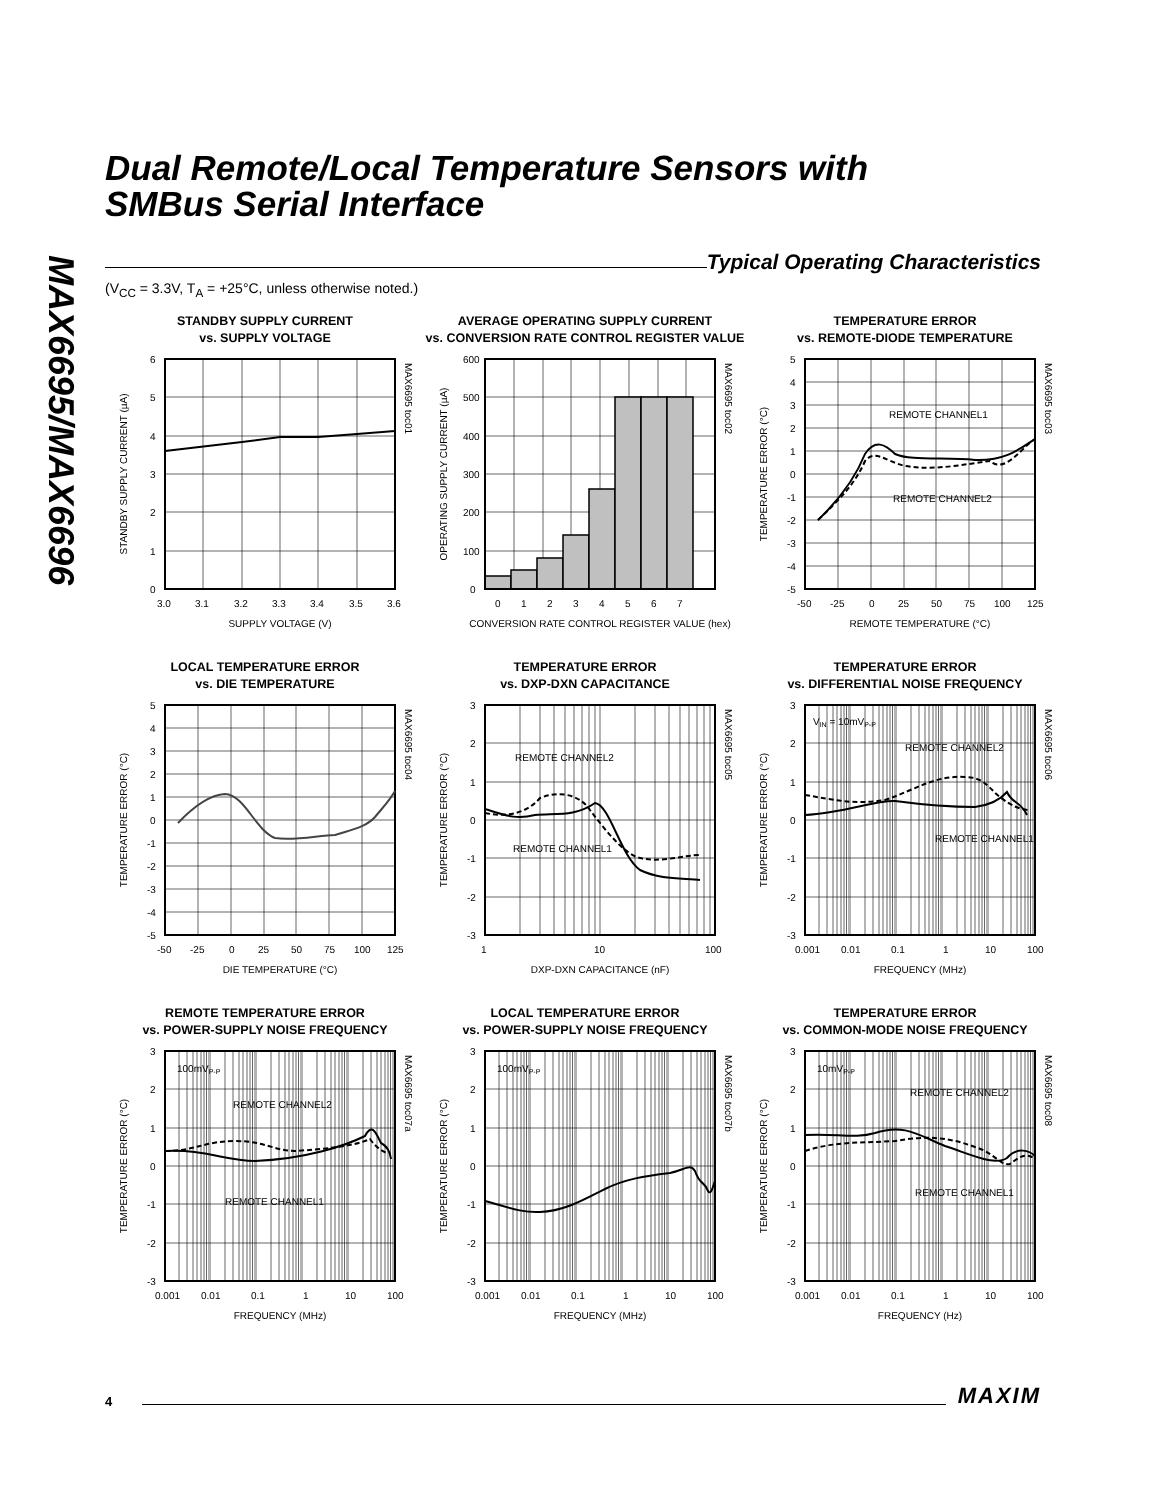MAX6695/MAX6696
Dual Remote/Local Temperature Sensors with
SMBus Serial Interface
Typical Operating Characteristics
(V<sub>CC</sub> = 3.3V, T<sub>A</sub> = +25°C, unless otherwise noted.)
STANDBY SUPPLY CURRENT
vs. SUPPLY VOLTAGE
6
5
4
3
2
1
0
3.0
3.1
3.2
3.3
3.4
3.5
3.6
SUPPLY VOLTAGE (V)
STANDBY SUPPLY CURRENT (µA)
MAX6695 toc01
AVERAGE OPERATING SUPPLY CURRENT
vs. CONVERSION RATE CONTROL REGISTER VALUE
600
500
400
300
200
100
0
0
1
2
3
4
5
6
7
CONVERSION RATE CONTROL REGISTER VALUE (hex)
OPERATING SUPPLY CURRENT (µA)
MAX6695 toc02
TEMPERATURE ERROR
vs. REMOTE-DIODE TEMPERATURE
REMOTE CHANNEL1
REMOTE CHANNEL2
5
4
3
2
1
0
-1
-2
-3
-4
-5
-50
-25
0
25
50
75
100
125
REMOTE TEMPERATURE (°C)
TEMPERATURE ERROR (°C)
MAX6695 toc03
LOCAL TEMPERATURE ERROR
vs. DIE TEMPERATURE
5
4
3
2
1
0
-1
-2
-3
-4
-5
-50
-25
0
25
50
75
100
125
DIE TEMPERATURE (°C)
TEMPERATURE ERROR (°C)
MAX6695 toc04
TEMPERATURE ERROR
vs. DXP-DXN CAPACITANCE
REMOTE CHANNEL2
REMOTE CHANNEL1
3
2
1
0
-1
-2
-3
1
10
100
DXP-DXN CAPACITANCE (nF)
TEMPERATURE ERROR (°C)
MAX6695 toc05
TEMPERATURE ERROR
vs. DIFFERENTIAL NOISE FREQUENCY
VIN = 10mVP-P
REMOTE CHANNEL2
REMOTE CHANNEL1
3
2
1
0
-1
-2
-3
0.001
0.01
0.1
1
10
100
FREQUENCY (MHz)
TEMPERATURE ERROR (°C)
MAX6695 toc06
REMOTE TEMPERATURE ERROR
vs. POWER-SUPPLY NOISE FREQUENCY
100mVP-P
REMOTE CHANNEL2
REMOTE CHANNEL1
3
2
1
0
-1
-2
-3
0.001
0.01
0.1
1
10
100
FREQUENCY (MHz)
TEMPERATURE ERROR (°C)
MAX6695 toc07a
LOCAL TEMPERATURE ERROR
vs. POWER-SUPPLY NOISE FREQUENCY
100mVP-P
3
2
1
0
-1
-2
-3
0.001
0.01
0.1
1
10
100
FREQUENCY (MHz)
TEMPERATURE ERROR (°C)
MAX6695 toc07b
TEMPERATURE ERROR
vs. COMMON-MODE NOISE FREQUENCY
10mVP-P
REMOTE CHANNEL2
REMOTE CHANNEL1
3
2
1
0
-1
-2
-3
0.001
0.01
0.1
1
10
100
FREQUENCY (Hz)
TEMPERATURE ERROR (°C)
MAX6695 toc08
4
MAXIM